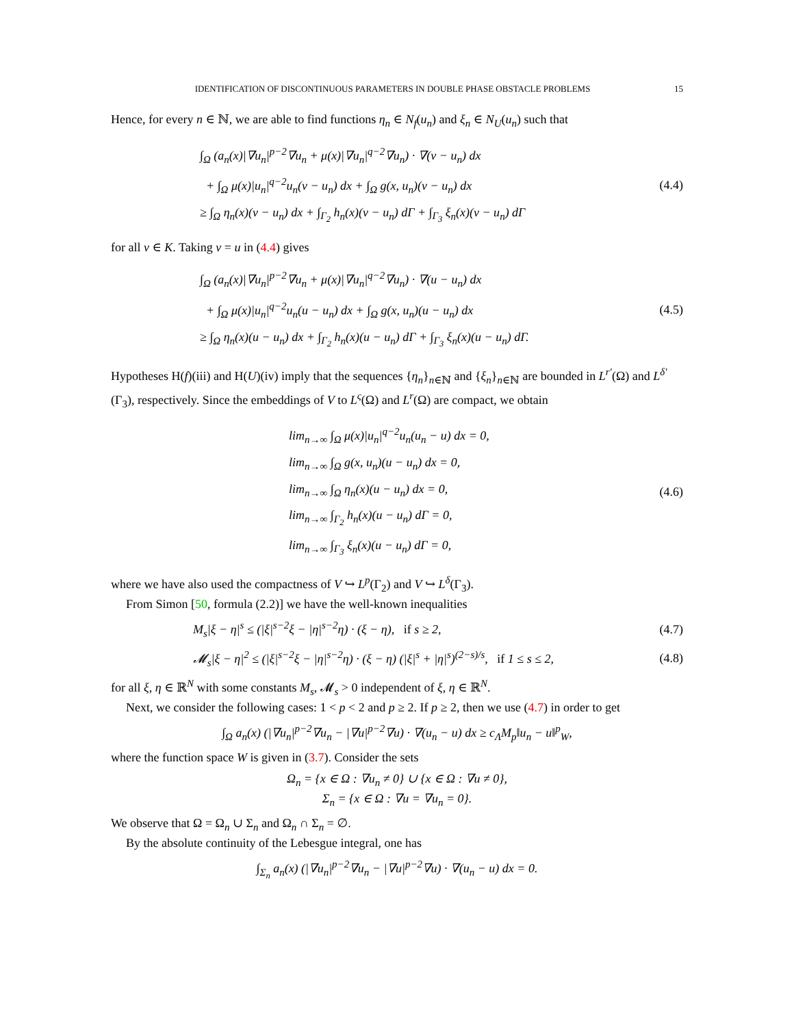IDENTIFICATION OF DISCONTINUOUS PARAMETERS IN DOUBLE PHASE OBSTACLE PROBLEMS 15
Hence, for every n ∈ ℕ, we are able to find functions η<sub>n</sub> ∈ N<sub>f</sub>(u<sub>n</sub>) and ξ<sub>n</sub> ∈ N<sub>U</sub>(u<sub>n</sub>) such that
∫<sub>Ω</sub> (a<sub>n</sub>(x)|∇u<sub>n</sub>|<sup>p−2</sup>∇u<sub>n</sub> + μ(x)|∇u<sub>n</sub>|<sup>q−2</sup>∇u<sub>n</sub>) · ∇(v − u<sub>n</sub>) dx
+ ∫<sub>Ω</sub> μ(x)|u<sub>n</sub>|<sup>q−2</sup>u<sub>n</sub>(v − u<sub>n</sub>) dx + ∫<sub>Ω</sub> g(x, u<sub>n</sub>)(v − u<sub>n</sub>) dx
≥ ∫<sub>Ω</sub> η<sub>n</sub>(x)(v − u<sub>n</sub>) dx + ∫<sub>Γ<sub>2</sub></sub> h<sub>n</sub>(x)(v − u<sub>n</sub>) dΓ + ∫<sub>Γ<sub>3</sub></sub> ξ<sub>n</sub>(x)(v − u<sub>n</sub>) dΓ
(4.4)
for all v ∈ K. Taking v = u in (4.4) gives
∫<sub>Ω</sub> (a<sub>n</sub>(x)|∇u<sub>n</sub>|<sup>p−2</sup>∇u<sub>n</sub> + μ(x)|∇u<sub>n</sub>|<sup>q−2</sup>∇u<sub>n</sub>) · ∇(u − u<sub>n</sub>) dx
+ ∫<sub>Ω</sub> μ(x)|u<sub>n</sub>|<sup>q−2</sup>u<sub>n</sub>(u − u<sub>n</sub>) dx + ∫<sub>Ω</sub> g(x, u<sub>n</sub>)(u − u<sub>n</sub>) dx
≥ ∫<sub>Ω</sub> η<sub>n</sub>(x)(u − u<sub>n</sub>) dx + ∫<sub>Γ<sub>2</sub></sub> h<sub>n</sub>(x)(u − u<sub>n</sub>) dΓ + ∫<sub>Γ<sub>3</sub></sub> ξ<sub>n</sub>(x)(u − u<sub>n</sub>) dΓ.
(4.5)
Hypotheses H(f)(iii) and H(U)(iv) imply that the sequences {η<sub>n</sub>}<sub>n∈ℕ</sub> and {ξ<sub>n</sub>}<sub>n∈ℕ</sub> are bounded in L<sup>r′</sup>(Ω) and L<sup>δ′</sup>(Γ<sub>3</sub>), respectively. Since the embeddings of V to L<sup>ς</sup>(Ω) and L<sup>r</sup>(Ω) are compact, we obtain
lim<sub>n→∞</sub> ∫<sub>Ω</sub> μ(x)|u<sub>n</sub>|<sup>q−2</sup>u<sub>n</sub>(u<sub>n</sub> − u) dx = 0,
lim<sub>n→∞</sub> ∫<sub>Ω</sub> g(x, u<sub>n</sub>)(u − u<sub>n</sub>) dx = 0,
lim<sub>n→∞</sub> ∫<sub>Ω</sub> η<sub>n</sub>(x)(u − u<sub>n</sub>) dx = 0,
lim<sub>n→∞</sub> ∫<sub>Γ<sub>2</sub></sub> h<sub>n</sub>(x)(u − u<sub>n</sub>) dΓ = 0,
lim<sub>n→∞</sub> ∫<sub>Γ<sub>3</sub></sub> ξ<sub>n</sub>(x)(u − u<sub>n</sub>) dΓ = 0,
(4.6)
where we have also used the compactness of V ↪ L<sup>p</sup>(Γ<sub>2</sub>) and V ↪ L<sup>δ</sup>(Γ<sub>3</sub>).
From Simon [50, formula (2.2)] we have the well-known inequalities
M<sub>s</sub>|ξ − η|<sup>s</sup> ≤ (|ξ|<sup>s−2</sup>ξ − |η|<sup>s−2</sup>η) · (ξ − η), if s ≥ 2,
(4.7)
𝓜<sub>s</sub>|ξ − η|<sup>2</sup> ≤ (|ξ|<sup>s−2</sup>ξ − |η|<sup>s−2</sup>η) · (ξ − η) (|ξ|<sup>s</sup> + |η|<sup>s</sup>)<sup>(2−s)/s</sup>, if 1 ≤ s ≤ 2,
(4.8)
for all ξ, η ∈ ℝ<sup>N</sup> with some constants M<sub>s</sub>, 𝓜<sub>s</sub> > 0 independent of ξ, η ∈ ℝ<sup>N</sup>.
Next, we consider the following cases: 1 < p < 2 and p ≥ 2. If p ≥ 2, then we use (4.7) in order to get
∫<sub>Ω</sub> a<sub>n</sub>(x) (|∇u<sub>n</sub>|<sup>p−2</sup>∇u<sub>n</sub> − |∇u|<sup>p−2</sup>∇u) · ∇(u<sub>n</sub> − u) dx ≥ c<sub>Λ</sub>M<sub>p</sub>‖u<sub>n</sub> − u‖<sup>p</sup><sub>W</sub>,
where the function space W is given in (3.7). Consider the sets
Ω<sub>n</sub> = {x ∈ Ω : ∇u<sub>n</sub> ≠ 0} ∪ {x ∈ Ω : ∇u ≠ 0},
Σ<sub>n</sub> = {x ∈ Ω : ∇u = ∇u<sub>n</sub> = 0}.
We observe that Ω = Ω<sub>n</sub> ∪ Σ<sub>n</sub> and Ω<sub>n</sub> ∩ Σ<sub>n</sub> = ∅.
By the absolute continuity of the Lebesgue integral, one has
∫<sub>Σ<sub>n</sub></sub> a<sub>n</sub>(x) (|∇u<sub>n</sub>|<sup>p−2</sup>∇u<sub>n</sub> − |∇u|<sup>p−2</sup>∇u) · ∇(u<sub>n</sub> − u) dx = 0.